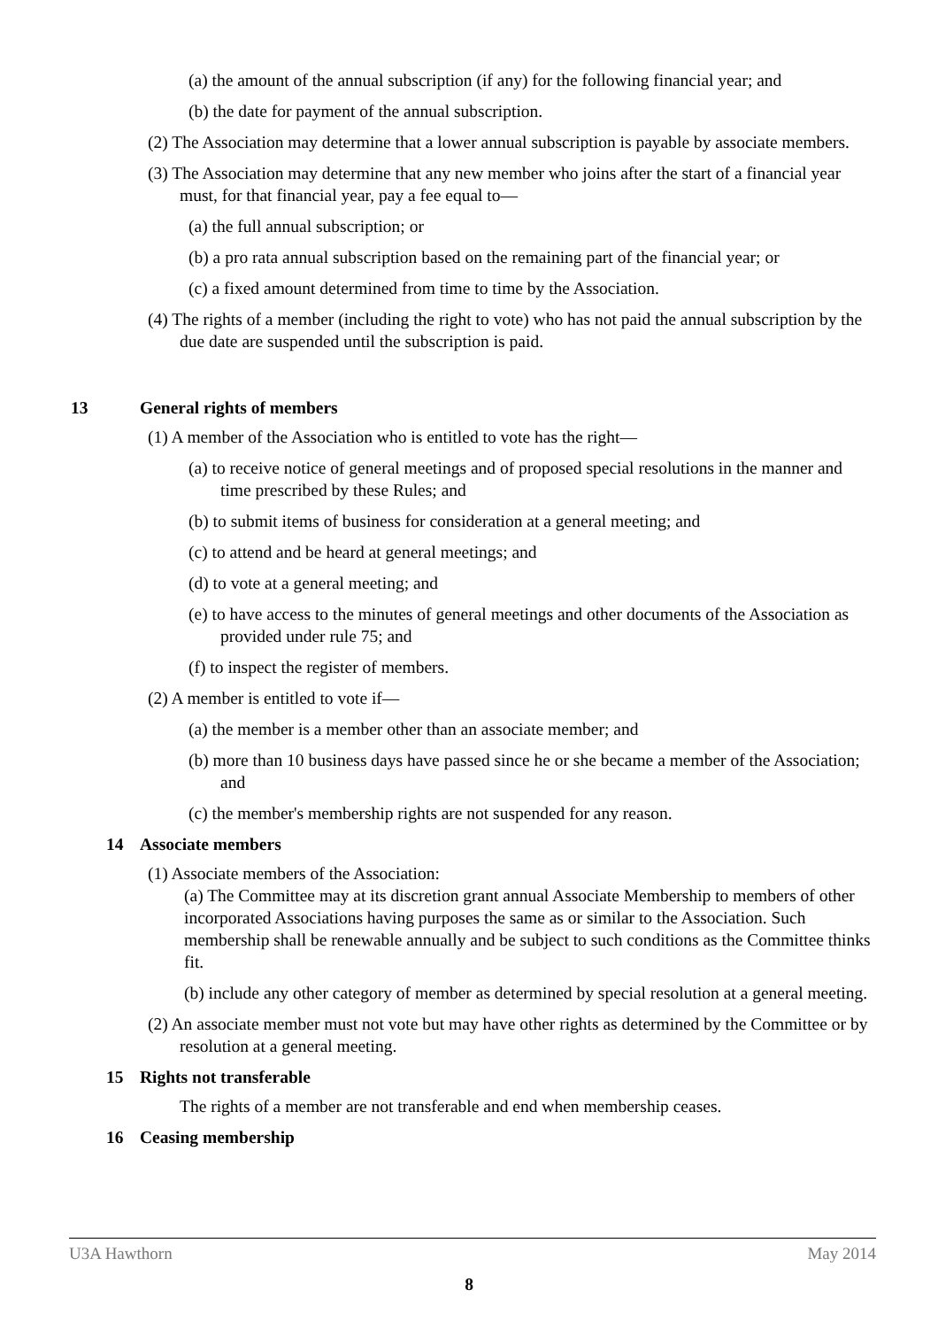(a) the amount of the annual subscription (if any) for the following financial year; and
(b) the date for payment of the annual subscription.
(2) The Association may determine that a lower annual subscription is payable by associate members.
(3) The Association may determine that any new member who joins after the start of a financial year must, for that financial year, pay a fee equal to—
(a) the full annual subscription; or
(b) a pro rata annual subscription based on the remaining part of the financial year; or
(c) a fixed amount determined from time to time by the Association.
(4) The rights of a member (including the right to vote) who has not paid the annual subscription by the due date are suspended until the subscription is paid.
13 General rights of members
(1) A member of the Association who is entitled to vote has the right—
(a) to receive notice of general meetings and of proposed special resolutions in the manner and time prescribed by these Rules; and
(b) to submit items of business for consideration at a general meeting; and
(c) to attend and be heard at general meetings; and
(d) to vote at a general meeting; and
(e) to have access to the minutes of general meetings and other documents of the Association as provided under rule 75; and
(f) to inspect the register of members.
(2) A member is entitled to vote if—
(a) the member is a member other than an associate member; and
(b) more than 10 business days have passed since he or she became a member of the Association; and
(c) the member's membership rights are not suspended for any reason.
14 Associate members
(1) Associate members of the Association:
(a) The Committee may at its discretion grant annual Associate Membership to members of other incorporated Associations having purposes the same as or similar to the Association. Such membership shall be renewable annually and be subject to such conditions as the Committee thinks fit.
(b) include any other category of member as determined by special resolution at a general meeting.
(2) An associate member must not vote but may have other rights as determined by the Committee or by resolution at a general meeting.
15 Rights not transferable
The rights of a member are not transferable and end when membership ceases.
16 Ceasing membership
U3A Hawthorn May 2014
8